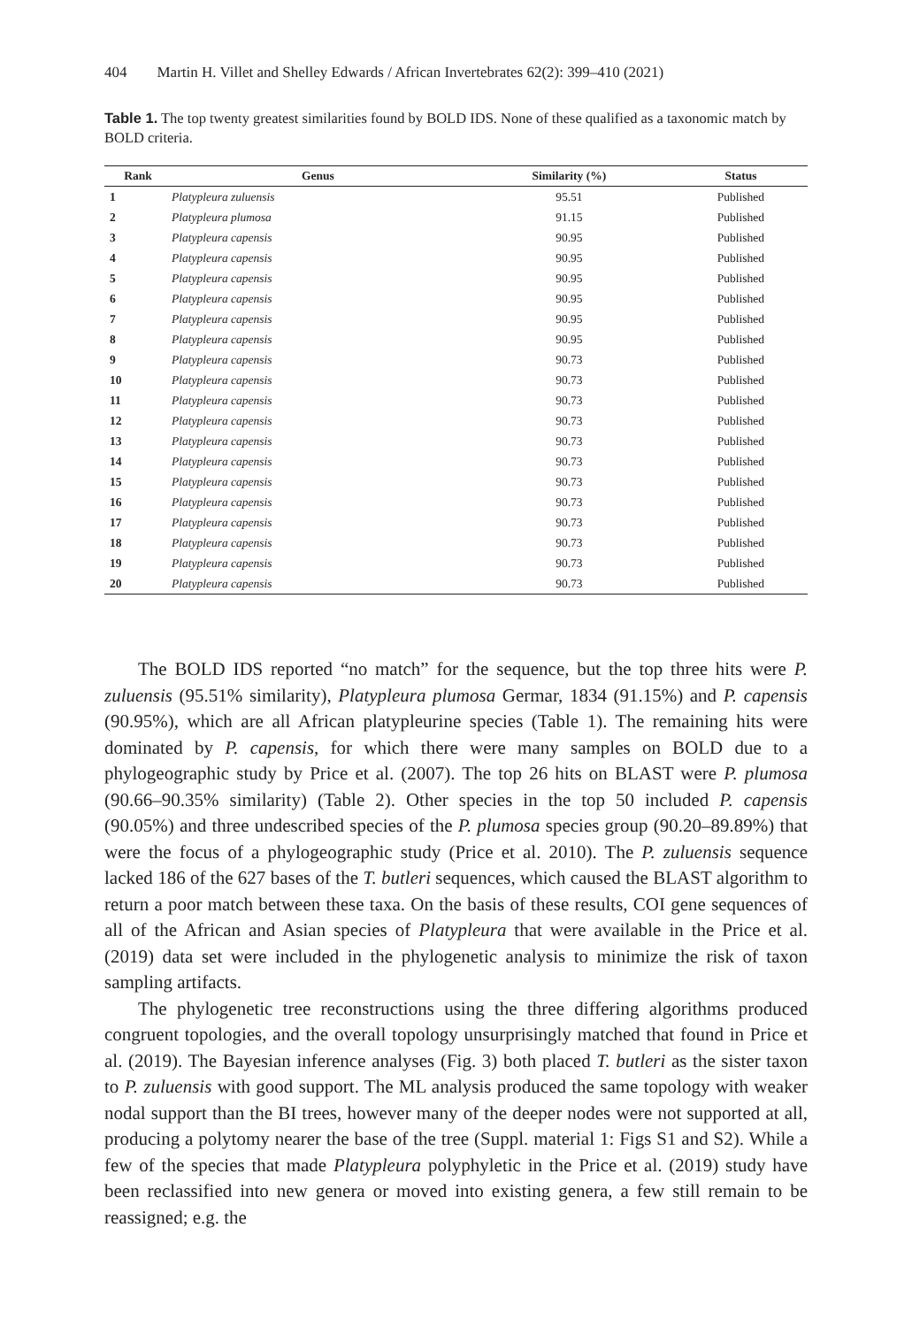404 Martin H. Villet and Shelley Edwards / African Invertebrates 62(2): 399–410 (2021)
Table 1. The top twenty greatest similarities found by BOLD IDS. None of these qualified as a taxonomic match by BOLD criteria.
| Rank | Genus | Similarity (%) | Status |
| --- | --- | --- | --- |
| 1 | Platypleura zuluensis | 95.51 | Published |
| 2 | Platypleura plumosa | 91.15 | Published |
| 3 | Platypleura capensis | 90.95 | Published |
| 4 | Platypleura capensis | 90.95 | Published |
| 5 | Platypleura capensis | 90.95 | Published |
| 6 | Platypleura capensis | 90.95 | Published |
| 7 | Platypleura capensis | 90.95 | Published |
| 8 | Platypleura capensis | 90.95 | Published |
| 9 | Platypleura capensis | 90.73 | Published |
| 10 | Platypleura capensis | 90.73 | Published |
| 11 | Platypleura capensis | 90.73 | Published |
| 12 | Platypleura capensis | 90.73 | Published |
| 13 | Platypleura capensis | 90.73 | Published |
| 14 | Platypleura capensis | 90.73 | Published |
| 15 | Platypleura capensis | 90.73 | Published |
| 16 | Platypleura capensis | 90.73 | Published |
| 17 | Platypleura capensis | 90.73 | Published |
| 18 | Platypleura capensis | 90.73 | Published |
| 19 | Platypleura capensis | 90.73 | Published |
| 20 | Platypleura capensis | 90.73 | Published |
The BOLD IDS reported “no match” for the sequence, but the top three hits were P. zuluensis (95.51% similarity), Platypleura plumosa Germar, 1834 (91.15%) and P. capensis (90.95%), which are all African platypleurine species (Table 1). The remaining hits were dominated by P. capensis, for which there were many samples on BOLD due to a phylogeographic study by Price et al. (2007). The top 26 hits on BLAST were P. plumosa (90.66–90.35% similarity) (Table 2). Other species in the top 50 included P. capensis (90.05%) and three undescribed species of the P. plumosa species group (90.20–89.89%) that were the focus of a phylogeographic study (Price et al. 2010). The P. zuluensis sequence lacked 186 of the 627 bases of the T. butleri sequences, which caused the BLAST algorithm to return a poor match between these taxa. On the basis of these results, COI gene sequences of all of the African and Asian species of Platypleura that were available in the Price et al. (2019) data set were included in the phylogenetic analysis to minimize the risk of taxon sampling artifacts.
The phylogenetic tree reconstructions using the three differing algorithms produced congruent topologies, and the overall topology unsurprisingly matched that found in Price et al. (2019). The Bayesian inference analyses (Fig. 3) both placed T. butleri as the sister taxon to P. zuluensis with good support. The ML analysis produced the same topology with weaker nodal support than the BI trees, however many of the deeper nodes were not supported at all, producing a polytomy nearer the base of the tree (Suppl. material 1: Figs S1 and S2). While a few of the species that made Platypleura polyphyletic in the Price et al. (2019) study have been reclassified into new genera or moved into existing genera, a few still remain to be reassigned; e.g. the